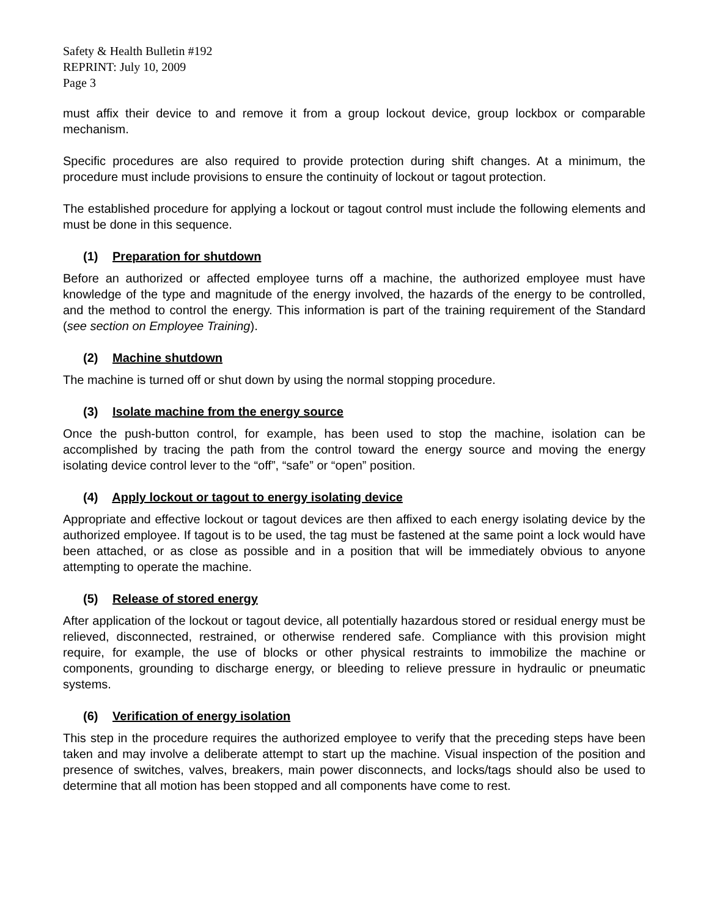Safety & Health Bulletin #192
REPRINT: July 10, 2009
Page 3
must affix their device to and remove it from a group lockout device, group lockbox or comparable mechanism.
Specific procedures are also required to provide protection during shift changes. At a minimum, the procedure must include provisions to ensure the continuity of lockout or tagout protection.
The established procedure for applying a lockout or tagout control must include the following elements and must be done in this sequence.
(1) Preparation for shutdown
Before an authorized or affected employee turns off a machine, the authorized employee must have knowledge of the type and magnitude of the energy involved, the hazards of the energy to be controlled, and the method to control the energy. This information is part of the training requirement of the Standard (see section on Employee Training).
(2) Machine shutdown
The machine is turned off or shut down by using the normal stopping procedure.
(3) Isolate machine from the energy source
Once the push-button control, for example, has been used to stop the machine, isolation can be accomplished by tracing the path from the control toward the energy source and moving the energy isolating device control lever to the “off”, “safe” or “open” position.
(4) Apply lockout or tagout to energy isolating device
Appropriate and effective lockout or tagout devices are then affixed to each energy isolating device by the authorized employee. If tagout is to be used, the tag must be fastened at the same point a lock would have been attached, or as close as possible and in a position that will be immediately obvious to anyone attempting to operate the machine.
(5) Release of stored energy
After application of the lockout or tagout device, all potentially hazardous stored or residual energy must be relieved, disconnected, restrained, or otherwise rendered safe. Compliance with this provision might require, for example, the use of blocks or other physical restraints to immobilize the machine or components, grounding to discharge energy, or bleeding to relieve pressure in hydraulic or pneumatic systems.
(6) Verification of energy isolation
This step in the procedure requires the authorized employee to verify that the preceding steps have been taken and may involve a deliberate attempt to start up the machine. Visual inspection of the position and presence of switches, valves, breakers, main power disconnects, and locks/tags should also be used to determine that all motion has been stopped and all components have come to rest.